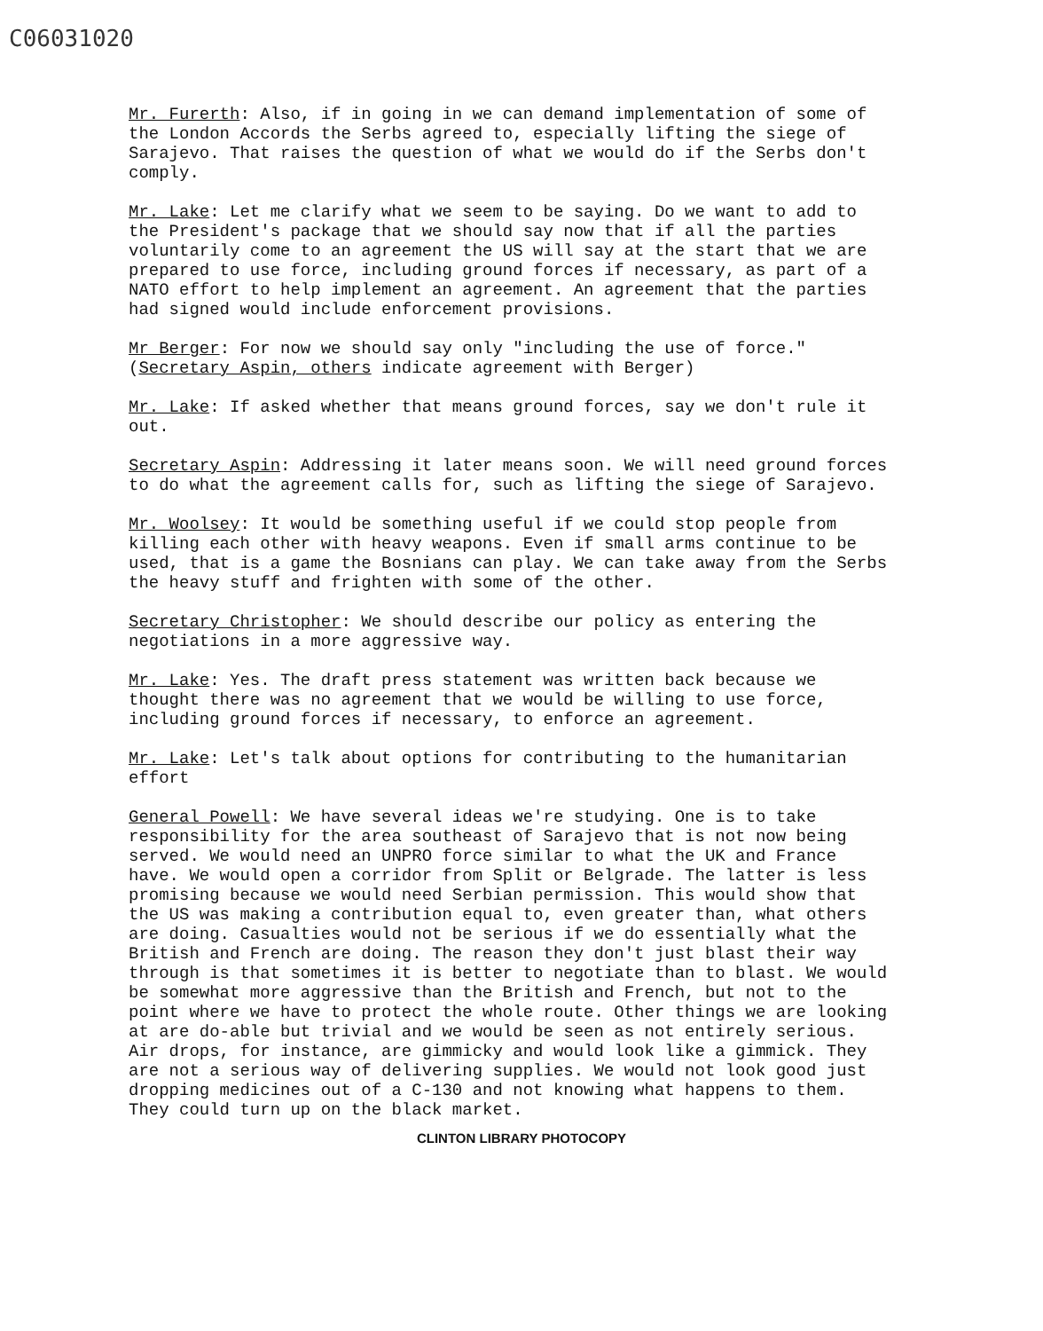C06031020
Mr. Furerth: Also, if in going in we can demand implementation of some of the London Accords the Serbs agreed to, especially lifting the siege of Sarajevo. That raises the question of what we would do if the Serbs don't comply.
Mr. Lake: Let me clarify what we seem to be saying. Do we want to add to the President's package that we should say now that if all the parties voluntarily come to an agreement the US will say at the start that we are prepared to use force, including ground forces if necessary, as part of a NATO effort to help implement an agreement. An agreement that the parties had signed would include enforcement provisions.
Mr Berger: For now we should say only "including the use of force." (Secretary Aspin, others indicate agreement with Berger)
Mr. Lake: If asked whether that means ground forces, say we don't rule it out.
Secretary Aspin: Addressing it later means soon. We will need ground forces to do what the agreement calls for, such as lifting the siege of Sarajevo.
Mr. Woolsey: It would be something useful if we could stop people from killing each other with heavy weapons. Even if small arms continue to be used, that is a game the Bosnians can play. We can take away from the Serbs the heavy stuff and frighten with some of the other.
Secretary Christopher: We should describe our policy as entering the negotiations in a more aggressive way.
Mr. Lake: Yes. The draft press statement was written back because we thought there was no agreement that we would be willing to use force, including ground forces if necessary, to enforce an agreement.
Mr. Lake: Let's talk about options for contributing to the humanitarian effort
General Powell: We have several ideas we're studying. One is to take responsibility for the area southeast of Sarajevo that is not now being served. We would need an UNPRO force similar to what the UK and France have. We would open a corridor from Split or Belgrade. The latter is less promising because we would need Serbian permission. This would show that the US was making a contribution equal to, even greater than, what others are doing. Casualties would not be serious if we do essentially what the British and French are doing. The reason they don't just blast their way through is that sometimes it is better to negotiate than to blast. We would be somewhat more aggressive than the British and French, but not to the point where we have to protect the whole route. Other things we are looking at are do-able but trivial and we would be seen as not entirely serious. Air drops, for instance, are gimmicky and would look like a gimmick. They are not a serious way of delivering supplies. We would not look good just dropping medicines out of a C-130 and not knowing what happens to them. They could turn up on the black market.
CLINTON LIBRARY PHOTOCOPY